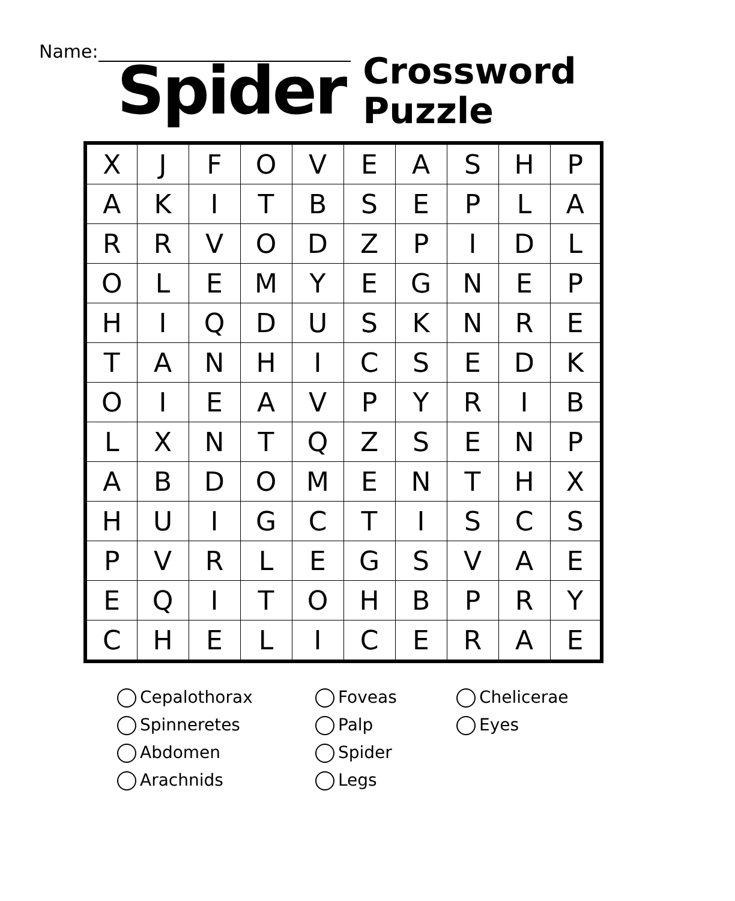Name:
Spider
Crossword
Puzzle
| X | J | F | O | V | E | A | S | H | P |
| A | K | I | T | B | S | E | P | L | A |
| R | R | V | O | D | Z | P | I | D | L |
| O | L | E | M | Y | E | G | N | E | P |
| H | I | Q | D | U | S | K | N | R | E |
| T | A | N | H | I | C | S | E | D | K |
| O | I | E | A | V | P | Y | R | I | B |
| L | X | N | T | Q | Z | S | E | N | P |
| A | B | D | O | M | E | N | T | H | X |
| H | U | I | G | C | T | I | S | C | S |
| P | V | R | L | E | G | S | V | A | E |
| E | Q | I | T | O | H | B | P | R | Y |
| C | H | E | L | I | C | E | R | A | E |
Cepalothorax
Spinneretes
Abdomen
Arachnids
Foveas
Palp
Spider
Legs
Chelicerae
Eyes